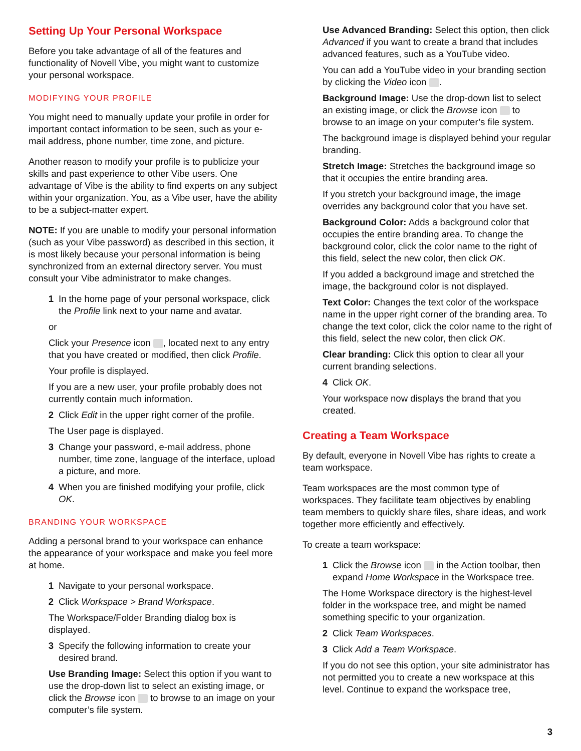Setting Up Your Personal Workspace
Before you take advantage of all of the features and functionality of Novell Vibe, you might want to customize your personal workspace.
MODIFYING YOUR PROFILE
You might need to manually update your profile in order for important contact information to be seen, such as your e-mail address, phone number, time zone, and picture.
Another reason to modify your profile is to publicize your skills and past experience to other Vibe users. One advantage of Vibe is the ability to find experts on any subject within your organization. You, as a Vibe user, have the ability to be a subject-matter expert.
NOTE: If you are unable to modify your personal information (such as your Vibe password) as described in this section, it is most likely because your personal information is being synchronized from an external directory server. You must consult your Vibe administrator to make changes.
1 In the home page of your personal workspace, click the Profile link next to your name and avatar.
or
Click your Presence icon , located next to any entry that you have created or modified, then click Profile.
Your profile is displayed.
If you are a new user, your profile probably does not currently contain much information.
2 Click Edit in the upper right corner of the profile.
The User page is displayed.
3 Change your password, e-mail address, phone number, time zone, language of the interface, upload a picture, and more.
4 When you are finished modifying your profile, click OK.
BRANDING YOUR WORKSPACE
Adding a personal brand to your workspace can enhance the appearance of your workspace and make you feel more at home.
1 Navigate to your personal workspace.
2 Click Workspace > Brand Workspace.
The Workspace/Folder Branding dialog box is displayed.
3 Specify the following information to create your desired brand.
Use Branding Image: Select this option if you want to use the drop-down list to select an existing image, or click the Browse icon to browse to an image on your computer’s file system.
Use Advanced Branding: Select this option, then click Advanced if you want to create a brand that includes advanced features, such as a YouTube video.
You can add a YouTube video in your branding section by clicking the Video icon .
Background Image: Use the drop-down list to select an existing image, or click the Browse icon to browse to an image on your computer’s file system.
The background image is displayed behind your regular branding.
Stretch Image: Stretches the background image so that it occupies the entire branding area.
If you stretch your background image, the image overrides any background color that you have set.
Background Color: Adds a background color that occupies the entire branding area. To change the background color, click the color name to the right of this field, select the new color, then click OK.
If you added a background image and stretched the image, the background color is not displayed.
Text Color: Changes the text color of the workspace name in the upper right corner of the branding area. To change the text color, click the color name to the right of this field, select the new color, then click OK.
Clear branding: Click this option to clear all your current branding selections.
4 Click OK.
Your workspace now displays the brand that you created.
Creating a Team Workspace
By default, everyone in Novell Vibe has rights to create a team workspace.
Team workspaces are the most common type of workspaces. They facilitate team objectives by enabling team members to quickly share files, share ideas, and work together more efficiently and effectively.
To create a team workspace:
1 Click the Browse icon in the Action toolbar, then expand Home Workspace in the Workspace tree.
The Home Workspace directory is the highest-level folder in the workspace tree, and might be named something specific to your organization.
2 Click Team Workspaces.
3 Click Add a Team Workspace.
If you do not see this option, your site administrator has not permitted you to create a new workspace at this level. Continue to expand the workspace tree,
3